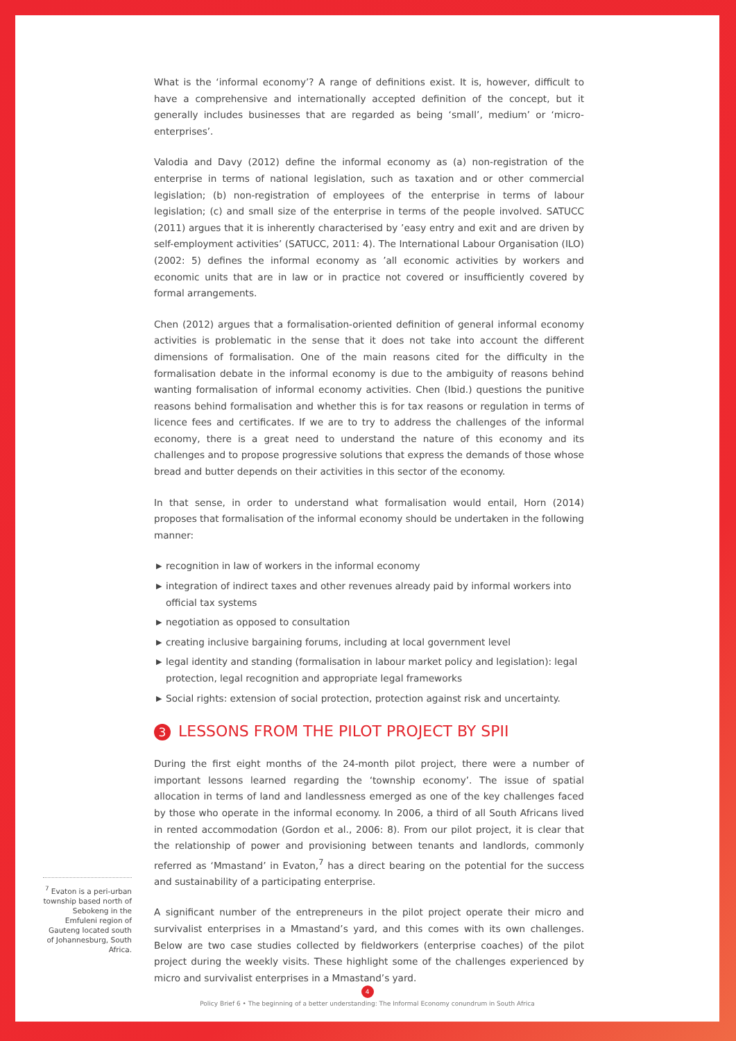What is the ‘informal economy’? A range of definitions exist. It is, however, difficult to have a comprehensive and internationally accepted definition of the concept, but it generally includes businesses that are regarded as being ‘small’, medium’ or ‘micro-enterprises’.
Valodia and Davy (2012) define the informal economy as (a) non-registration of the enterprise in terms of national legislation, such as taxation and or other commercial legislation; (b) non-registration of employees of the enterprise in terms of labour legislation; (c) and small size of the enterprise in terms of the people involved. SATUCC (2011) argues that it is inherently characterised by ’easy entry and exit and are driven by self-employment activities’ (SATUCC, 2011: 4). The International Labour Organisation (ILO) (2002: 5) defines the informal economy as ’all economic activities by workers and economic units that are in law or in practice not covered or insufficiently covered by formal arrangements.
Chen (2012) argues that a formalisation-oriented definition of general informal economy activities is problematic in the sense that it does not take into account the different dimensions of formalisation. One of the main reasons cited for the difficulty in the formalisation debate in the informal economy is due to the ambiguity of reasons behind wanting formalisation of informal economy activities. Chen (Ibid.) questions the punitive reasons behind formalisation and whether this is for tax reasons or regulation in terms of licence fees and certificates. If we are to try to address the challenges of the informal economy, there is a great need to understand the nature of this economy and its challenges and to propose progressive solutions that express the demands of those whose bread and butter depends on their activities in this sector of the economy.
In that sense, in order to understand what formalisation would entail, Horn (2014) proposes that formalisation of the informal economy should be undertaken in the following manner:
▶ recognition in law of workers in the informal economy
▶ integration of indirect taxes and other revenues already paid by informal workers into official tax systems
▶ negotiation as opposed to consultation
▶ creating inclusive bargaining forums, including at local government level
▶ legal identity and standing (formalisation in labour market policy and legislation): legal protection, legal recognition and appropriate legal frameworks
▶ Social rights: extension of social protection, protection against risk and uncertainty.
3 LESSONS FROM THE PILOT PROJECT BY SPII
During the first eight months of the 24-month pilot project, there were a number of important lessons learned regarding the ‘township economy’. The issue of spatial allocation in terms of land and landlessness emerged as one of the key challenges faced by those who operate in the informal economy. In 2006, a third of all South Africans lived in rented accommodation (Gordon et al., 2006: 8). From our pilot project, it is clear that the relationship of power and provisioning between tenants and landlords, commonly referred as ‘Mmastand’ in Evaton,<sup>7</sup> has a direct bearing on the potential for the success and sustainability of a participating enterprise.
A significant number of the entrepreneurs in the pilot project operate their micro and survivalist enterprises in a Mmastand’s yard, and this comes with its own challenges. Below are two case studies collected by fieldworkers (enterprise coaches) of the pilot project during the weekly visits. These highlight some of the challenges experienced by micro and survivalist enterprises in a Mmastand’s yard.
<sup>7</sup> Evaton is a peri-urban township based north of Sebokeng in the Emfuleni region of Gauteng located south of Johannesburg, South Africa.
4
Policy Brief 6 • The beginning of a better understanding: The Informal Economy conundrum in South Africa